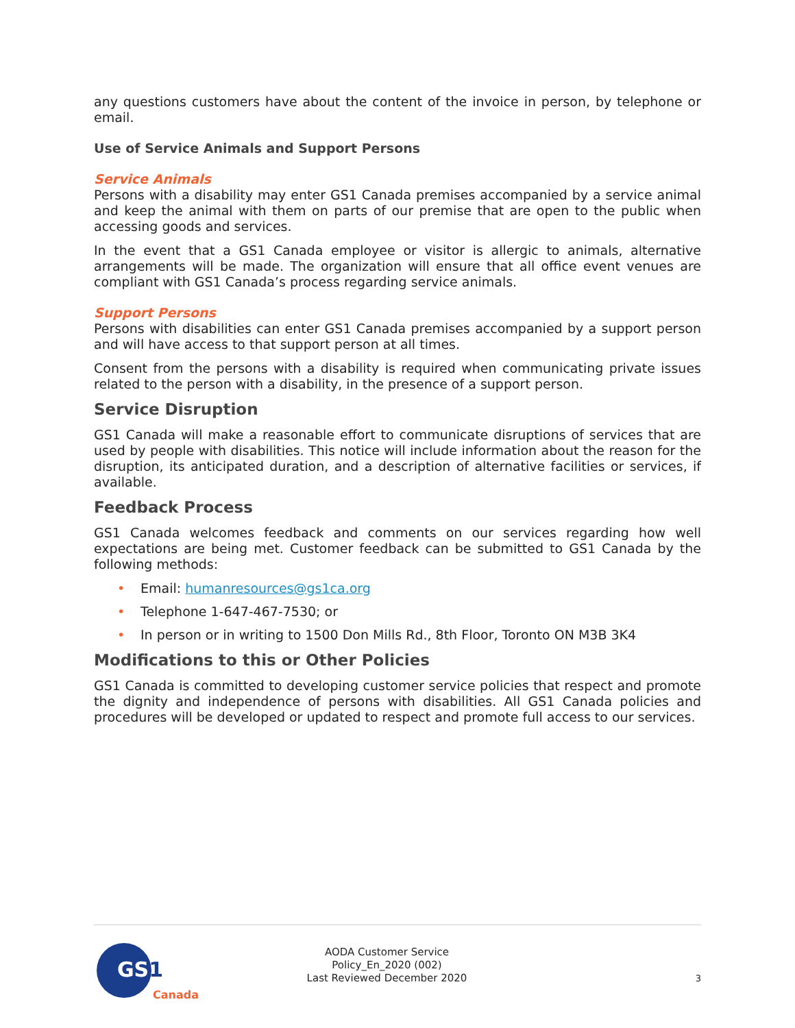any questions customers have about the content of the invoice in person, by telephone or email.
Use of Service Animals and Support Persons
Service Animals
Persons with a disability may enter GS1 Canada premises accompanied by a service animal and keep the animal with them on parts of our premise that are open to the public when accessing goods and services.
In the event that a GS1 Canada employee or visitor is allergic to animals, alternative arrangements will be made. The organization will ensure that all office event venues are compliant with GS1 Canada’s process regarding service animals.
Support Persons
Persons with disabilities can enter GS1 Canada premises accompanied by a support person and will have access to that support person at all times.
Consent from the persons with a disability is required when communicating private issues related to the person with a disability, in the presence of a support person.
Service Disruption
GS1 Canada will make a reasonable effort to communicate disruptions of services that are used by people with disabilities. This notice will include information about the reason for the disruption, its anticipated duration, and a description of alternative facilities or services, if available.
Feedback Process
GS1 Canada welcomes feedback and comments on our services regarding how well expectations are being met. Customer feedback can be submitted to GS1 Canada by the following methods:
• Email: humanresources@gs1ca.org
• Telephone 1-647-467-7530; or
• In person or in writing to 1500 Don Mills Rd., 8th Floor, Toronto ON M3B 3K4
Modifications to this or Other Policies
GS1 Canada is committed to developing customer service policies that respect and promote the dignity and independence of persons with disabilities. All GS1 Canada policies and procedures will be developed or updated to respect and promote full access to our services.
GS1
Canada
AODA Customer Service
Policy_En_2020 (002)
Last Reviewed December 2020
3